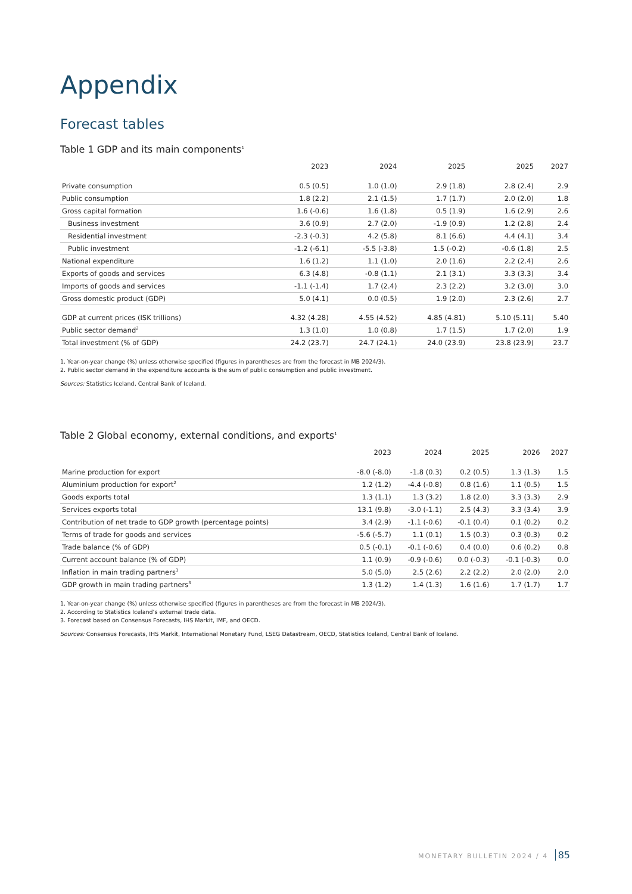Appendix
Forecast tables
Table 1 GDP and its main components<sup>1</sup>
| | 2023 | 2024 | 2025 | 2025 | 2027 |
| --- | --- | --- | --- | --- | --- |
| Private consumption | 0.5 (0.5) | 1.0 (1.0) | 2.9 (1.8) | 2.8 (2.4) | 2.9 |
| Public consumption | 1.8 (2.2) | 2.1 (1.5) | 1.7 (1.7) | 2.0 (2.0) | 1.8 |
| Gross capital formation | 1.6 (-0.6) | 1.6 (1.8) | 0.5 (1.9) | 1.6 (2.9) | 2.6 |
| Business investment | 3.6 (0.9) | 2.7 (2.0) | -1.9 (0.9) | 1.2 (2.8) | 2.4 |
| Residential investment | -2.3 (-0.3) | 4.2 (5.8) | 8.1 (6.6) | 4.4 (4.1) | 3.4 |
| Public investment | -1.2 (-6.1) | -5.5 (-3.8) | 1.5 (-0.2) | -0.6 (1.8) | 2.5 |
| National expenditure | 1.6 (1.2) | 1.1 (1.0) | 2.0 (1.6) | 2.2 (2.4) | 2.6 |
| Exports of goods and services | 6.3 (4.8) | -0.8 (1.1) | 2.1 (3.1) | 3.3 (3.3) | 3.4 |
| Imports of goods and services | -1.1 (-1.4) | 1.7 (2.4) | 2.3 (2.2) | 3.2 (3.0) | 3.0 |
| Gross domestic product (GDP) | 5.0 (4.1) | 0.0 (0.5) | 1.9 (2.0) | 2.3 (2.6) | 2.7 |
| GDP at current prices (ISK trillions) | 4.32 (4.28) | 4.55 (4.52) | 4.85 (4.81) | 5.10 (5.11) | 5.40 |
| Public sector demand<sup>2</sup> | 1.3 (1.0) | 1.0 (0.8) | 1.7 (1.5) | 1.7 (2.0) | 1.9 |
| Total investment (% of GDP) | 24.2 (23.7) | 24.7 (24.1) | 24.0 (23.9) | 23.8 (23.9) | 23.7 |
1. Year-on-year change (%) unless otherwise specified (figures in parentheses are from the forecast in MB 2024/3).
2. Public sector demand in the expenditure accounts is the sum of public consumption and public investment.
Sources: Statistics Iceland, Central Bank of Iceland.
Table 2 Global economy, external conditions, and exports<sup>1</sup>
| | 2023 | 2024 | 2025 | 2026 | 2027 |
| --- | --- | --- | --- | --- | --- |
| Marine production for export | -8.0 (-8.0) | -1.8 (0.3) | 0.2 (0.5) | 1.3 (1.3) | 1.5 |
| Aluminium production for export<sup>2</sup> | 1.2 (1.2) | -4.4 (-0.8) | 0.8 (1.6) | 1.1 (0.5) | 1.5 |
| Goods exports total | 1.3 (1.1) | 1.3 (3.2) | 1.8 (2.0) | 3.3 (3.3) | 2.9 |
| Services exports total | 13.1 (9.8) | -3.0 (-1.1) | 2.5 (4.3) | 3.3 (3.4) | 3.9 |
| Contribution of net trade to GDP growth (percentage points) | 3.4 (2.9) | -1.1 (-0.6) | -0.1 (0.4) | 0.1 (0.2) | 0.2 |
| Terms of trade for goods and services | -5.6 (-5.7) | 1.1 (0.1) | 1.5 (0.3) | 0.3 (0.3) | 0.2 |
| Trade balance (% of GDP) | 0.5 (-0.1) | -0.1 (-0.6) | 0.4 (0.0) | 0.6 (0.2) | 0.8 |
| Current account balance (% of GDP) | 1.1 (0.9) | -0.9 (-0.6) | 0.0 (-0.3) | -0.1 (-0.3) | 0.0 |
| Inflation in main trading partners<sup>3</sup> | 5.0 (5.0) | 2.5 (2.6) | 2.2 (2.2) | 2.0 (2.0) | 2.0 |
| GDP growth in main trading partners<sup>3</sup> | 1.3 (1.2) | 1.4 (1.3) | 1.6 (1.6) | 1.7 (1.7) | 1.7 |
1. Year-on-year change (%) unless otherwise specified (figures in parentheses are from the forecast in MB 2024/3).
2. According to Statistics Iceland’s external trade data.
3. Forecast based on Consensus Forecasts, IHS Markit, IMF, and OECD.
Sources: Consensus Forecasts, IHS Markit, International Monetary Fund, LSEG Datastream, OECD, Statistics Iceland, Central Bank of Iceland.
MONETARY BULLETIN 2024 / 4 85